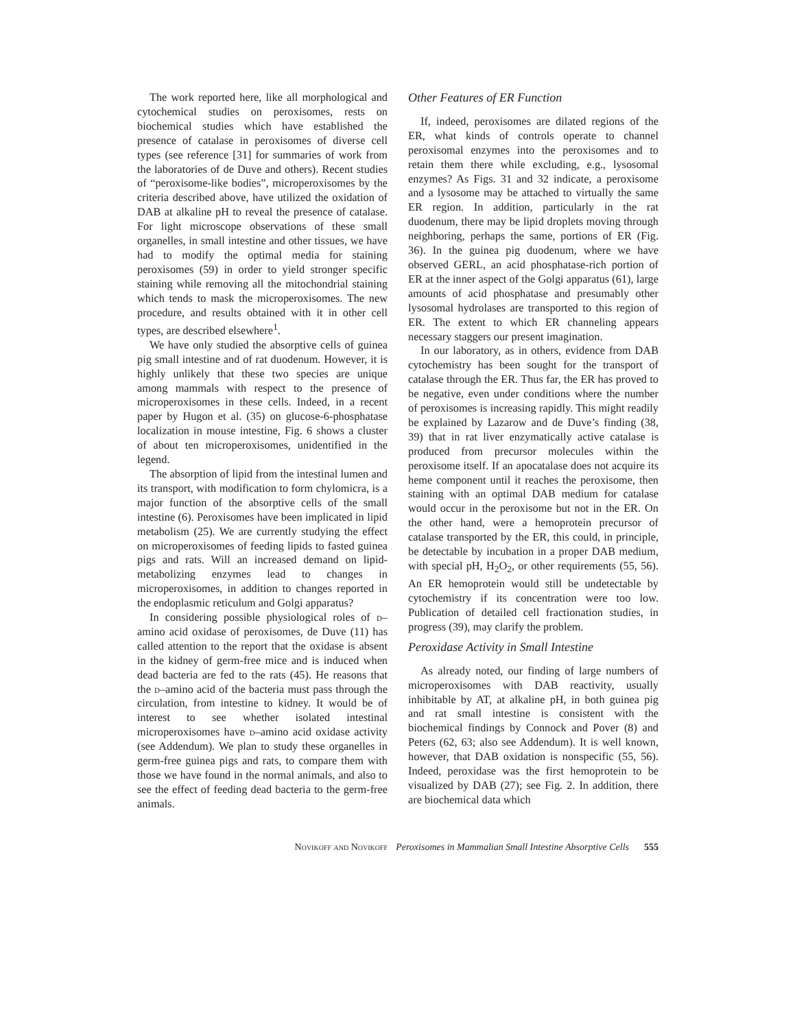The work reported here, like all morphological and cytochemical studies on peroxisomes, rests on biochemical studies which have established the presence of catalase in peroxisomes of diverse cell types (see reference [31] for summaries of work from the laboratories of de Duve and others). Recent studies of “peroxisome-like bodies”, microperoxisomes by the criteria described above, have utilized the oxidation of DAB at alkaline pH to reveal the presence of catalase. For light microscope observations of these small organelles, in small intestine and other tissues, we have had to modify the optimal media for staining peroxisomes (59) in order to yield stronger specific staining while removing all the mitochondrial staining which tends to mask the microperoxisomes. The new procedure, and results obtained with it in other cell types, are described elsewhere<sup>1</sup>.
We have only studied the absorptive cells of guinea pig small intestine and of rat duodenum. However, it is highly unlikely that these two species are unique among mammals with respect to the presence of microperoxisomes in these cells. Indeed, in a recent paper by Hugon et al. (35) on glucose-6-phosphatase localization in mouse intestine, Fig. 6 shows a cluster of about ten microperoxisomes, unidentified in the legend.
The absorption of lipid from the intestinal lumen and its transport, with modification to form chylomicra, is a major function of the absorptive cells of the small intestine (6). Peroxisomes have been implicated in lipid metabolism (25). We are currently studying the effect on microperoxisomes of feeding lipids to fasted guinea pigs and rats. Will an increased demand on lipid-metabolizing enzymes lead to changes in microperoxisomes, in addition to changes reported in the endoplasmic reticulum and Golgi apparatus?
In considering possible physiological roles of d–amino acid oxidase of peroxisomes, de Duve (11) has called attention to the report that the oxidase is absent in the kidney of germ-free mice and is induced when dead bacteria are fed to the rats (45). He reasons that the d–amino acid of the bacteria must pass through the circulation, from intestine to kidney. It would be of interest to see whether isolated intestinal microperoxisomes have d–amino acid oxidase activity (see Addendum). We plan to study these organelles in germ-free guinea pigs and rats, to compare them with those we have found in the normal animals, and also to see the effect of feeding dead bacteria to the germ-free animals.
Other Features of ER Function
If, indeed, peroxisomes are dilated regions of the ER, what kinds of controls operate to channel peroxisomal enzymes into the peroxisomes and to retain them there while excluding, e.g., lysosomal enzymes? As Figs. 31 and 32 indicate, a peroxisome and a lysosome may be attached to virtually the same ER region. In addition, particularly in the rat duodenum, there may be lipid droplets moving through neighboring, perhaps the same, portions of ER (Fig. 36). In the guinea pig duodenum, where we have observed GERL, an acid phosphatase-rich portion of ER at the inner aspect of the Golgi apparatus (61), large amounts of acid phosphatase and presumably other lysosomal hydrolases are transported to this region of ER. The extent to which ER channeling appears necessary staggers our present imagination.
In our laboratory, as in others, evidence from DAB cytochemistry has been sought for the transport of catalase through the ER. Thus far, the ER has proved to be negative, even under conditions where the number of peroxisomes is increasing rapidly. This might readily be explained by Lazarow and de Duve’s finding (38, 39) that in rat liver enzymatically active catalase is produced from precursor molecules within the peroxisome itself. If an apocatalase does not acquire its heme component until it reaches the peroxisome, then staining with an optimal DAB medium for catalase would occur in the peroxisome but not in the ER. On the other hand, were a hemoprotein precursor of catalase transported by the ER, this could, in principle, be detectable by incubation in a proper DAB medium, with special pH, H<sub>2</sub>O<sub>2</sub>, or other requirements (55, 56). An ER hemoprotein would still be undetectable by cytochemistry if its concentration were too low. Publication of detailed cell fractionation studies, in progress (39), may clarify the problem.
Peroxidase Activity in Small Intestine
As already noted, our finding of large numbers of microperoxisomes with DAB reactivity, usually inhibitable by AT, at alkaline pH, in both guinea pig and rat small intestine is consistent with the biochemical findings by Connock and Pover (8) and Peters (62, 63; also see Addendum). It is well known, however, that DAB oxidation is nonspecific (55, 56). Indeed, peroxidase was the first hemoprotein to be visualized by DAB (27); see Fig. 2. In addition, there are biochemical data which
Novikoff and Novikoff Peroxisomes in Mammalian Small Intestine Absorptive Cells 555